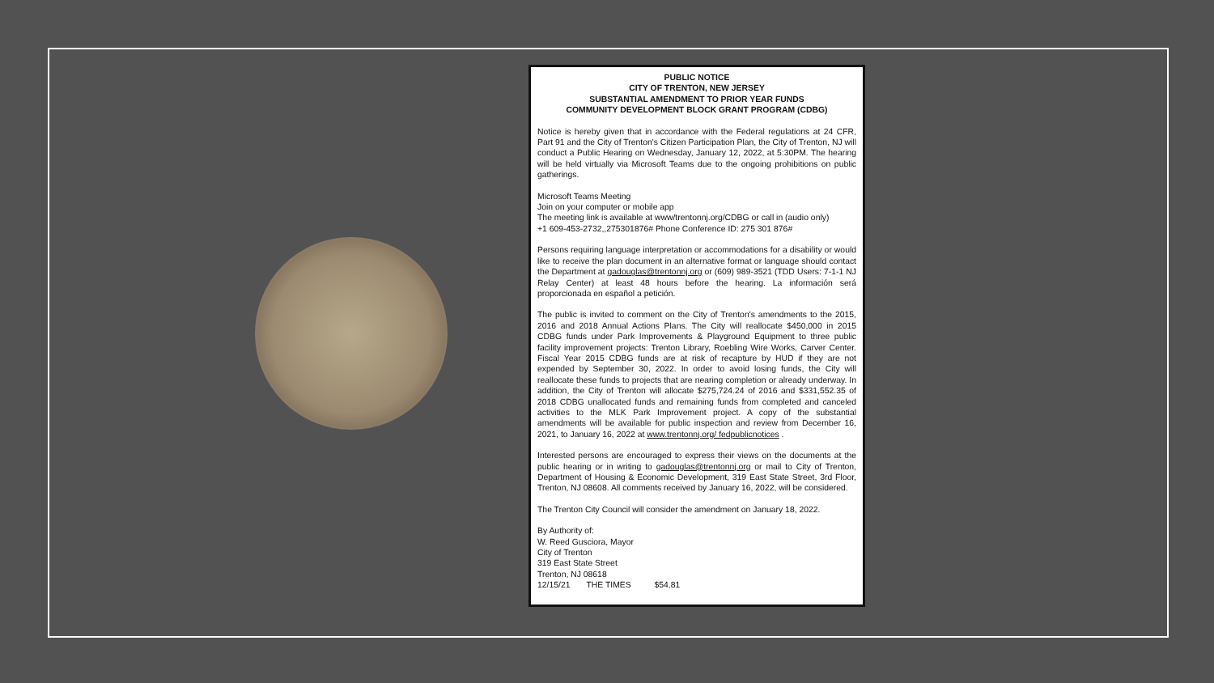PUBLIC NOTICE
CITY OF TRENTON, NEW JERSEY
SUBSTANTIAL AMENDMENT TO PRIOR YEAR FUNDS
COMMUNITY DEVELOPMENT BLOCK GRANT PROGRAM (CDBG)
Notice is hereby given that in accordance with the Federal regulations at 24 CFR, Part 91 and the City of Trenton's Citizen Participation Plan, the City of Trenton, NJ will conduct a Public Hearing on Wednesday, January 12, 2022, at 5:30PM. The hearing will be held virtually via Microsoft Teams due to the ongoing prohibitions on public gatherings.
Microsoft Teams Meeting
Join on your computer or mobile app
The meeting link is available at www/trentonnj.org/CDBG or call in (audio only)
+1 609-453-2732,,275301876# Phone Conference ID: 275 301 876#
Persons requiring language interpretation or accommodations for a disability or would like to receive the plan document in an alternative format or language should contact the Department at gadouglas@trentonnj.org or (609) 989-3521 (TDD Users: 7-1-1 NJ Relay Center) at least 48 hours before the hearing. La información será proporcionada en español a petición.
The public is invited to comment on the City of Trenton's amendments to the 2015, 2016 and 2018 Annual Actions Plans. The City will reallocate $450,000 in 2015 CDBG funds under Park Improvements & Playground Equipment to three public facility improvement projects: Trenton Library, Roebling Wire Works, Carver Center. Fiscal Year 2015 CDBG funds are at risk of recapture by HUD if they are not expended by September 30, 2022. In order to avoid losing funds, the City will reallocate these funds to projects that are nearing completion or already underway. In addition, the City of Trenton will allocate $275,724.24 of 2016 and $331,552.35 of 2018 CDBG unallocated funds and remaining funds from completed and canceled activities to the MLK Park Improvement project. A copy of the substantial amendments will be available for public inspection and review from December 16, 2021, to January 16, 2022 at www.trentonnj.org/ fedpublicnotices .
Interested persons are encouraged to express their views on the documents at the public hearing or in writing to gadouglas@trentonnj.org or mail to City of Trenton, Department of Housing & Economic Development, 319 East State Street, 3rd Floor, Trenton, NJ 08608. All comments received by January 16, 2022, will be considered.
The Trenton City Council will consider the amendment on January 18, 2022.
By Authority of:
W. Reed Gusciora, Mayor
City of Trenton
319 East State Street
Trenton, NJ 08618
12/15/21 THE TIMES $54.81